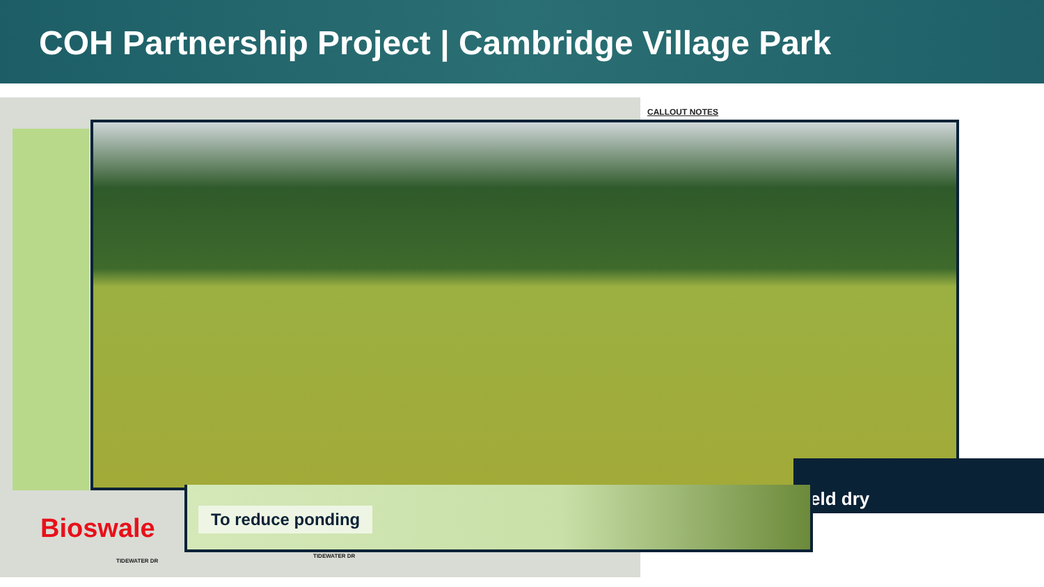COH Partnership Project | Cambridge Village Park
CALLOUT NOTES
eld dry
To reduce ponding
Bioswale
TIDEWATER DR
TIDEWATER DR